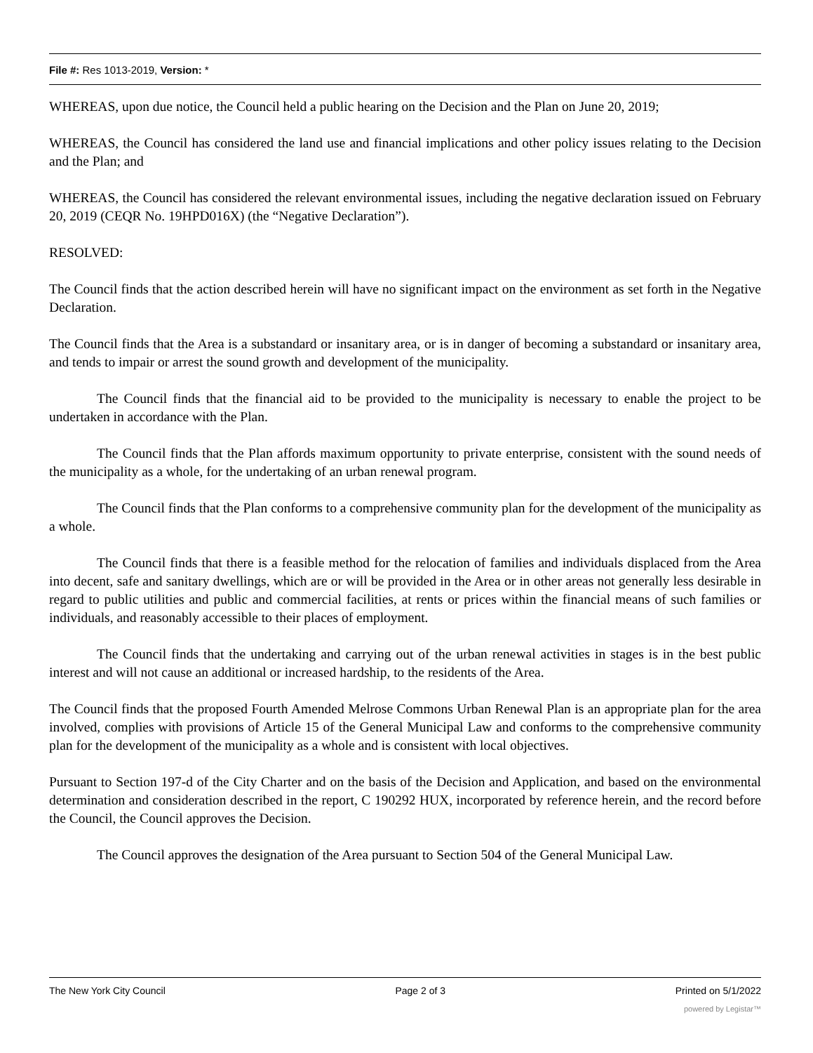File #: Res 1013-2019, Version: *
WHEREAS, upon due notice, the Council held a public hearing on the Decision and the Plan on June 20, 2019;
WHEREAS, the Council has considered the land use and financial implications and other policy issues relating to the Decision and the Plan; and
WHEREAS, the Council has considered the relevant environmental issues, including the negative declaration issued on February 20, 2019 (CEQR No. 19HPD016X) (the “Negative Declaration”).
RESOLVED:
The Council finds that the action described herein will have no significant impact on the environment as set forth in the Negative Declaration.
The Council finds that the Area is a substandard or insanitary area, or is in danger of becoming a substandard or insanitary area, and tends to impair or arrest the sound growth and development of the municipality.
The Council finds that the financial aid to be provided to the municipality is necessary to enable the project to be undertaken in accordance with the Plan.
The Council finds that the Plan affords maximum opportunity to private enterprise, consistent with the sound needs of the municipality as a whole, for the undertaking of an urban renewal program.
The Council finds that the Plan conforms to a comprehensive community plan for the development of the municipality as a whole.
The Council finds that there is a feasible method for the relocation of families and individuals displaced from the Area into decent, safe and sanitary dwellings, which are or will be provided in the Area or in other areas not generally less desirable in regard to public utilities and public and commercial facilities, at rents or prices within the financial means of such families or individuals, and reasonably accessible to their places of employment.
The Council finds that the undertaking and carrying out of the urban renewal activities in stages is in the best public interest and will not cause an additional or increased hardship, to the residents of the Area.
The Council finds that the proposed Fourth Amended Melrose Commons Urban Renewal Plan is an appropriate plan for the area involved, complies with provisions of Article 15 of the General Municipal Law and conforms to the comprehensive community plan for the development of the municipality as a whole and is consistent with local objectives.
Pursuant to Section 197-d of the City Charter and on the basis of the Decision and Application, and based on the environmental determination and consideration described in the report, C 190292 HUX, incorporated by reference herein, and the record before the Council, the Council approves the Decision.
The Council approves the designation of the Area pursuant to Section 504 of the General Municipal Law.
The New York City Council Page 2 of 3 Printed on 5/1/2022
powered by Legistar™